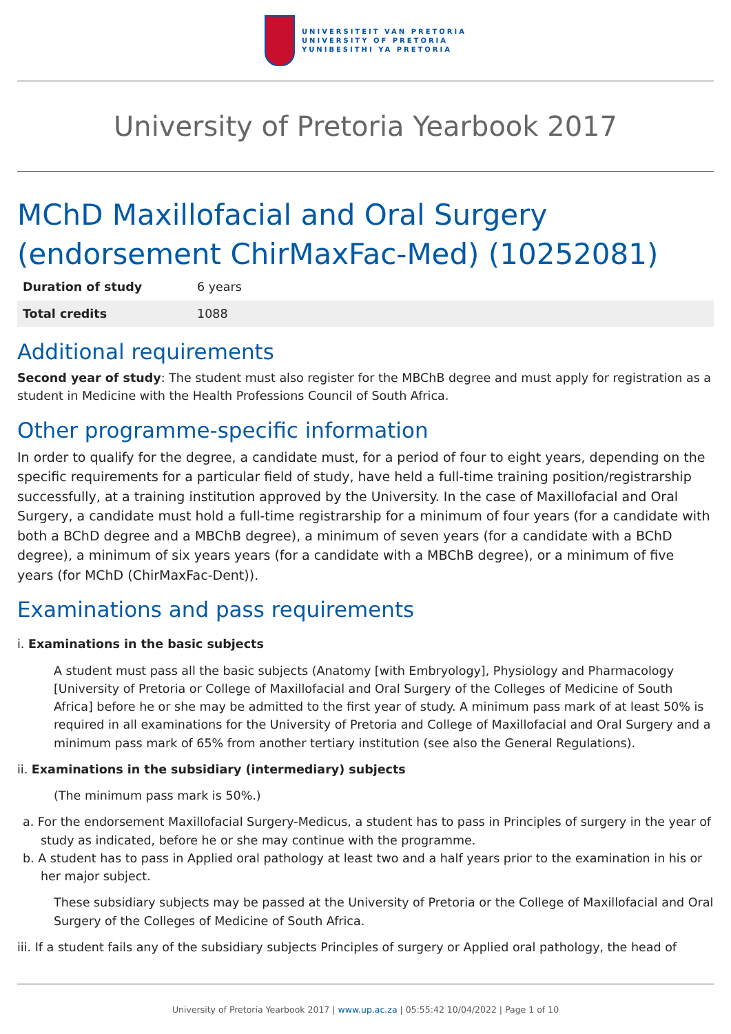UNIVERSITEIT VAN PRETORIA
UNIVERSITY OF PRETORIA
YUNIBESITHI YA PRETORIA
University of Pretoria Yearbook 2017
MChD Maxillofacial and Oral Surgery (endorsement ChirMaxFac-Med) (10252081)
| Duration of study | 6 years |
| Total credits | 1088 |
Additional requirements
Second year of study: The student must also register for the MBChB degree and must apply for registration as a student in Medicine with the Health Professions Council of South Africa.
Other programme-specific information
In order to qualify for the degree, a candidate must, for a period of four to eight years, depending on the specific requirements for a particular field of study, have held a full-time training position/registrarship successfully, at a training institution approved by the University. In the case of Maxillofacial and Oral Surgery, a candidate must hold a full-time registrarship for a minimum of four years (for a candidate with both a BChD degree and a MBChB degree), a minimum of seven years (for a candidate with a BChD degree), a minimum of six years years (for a candidate with a MBChB degree), or a minimum of five years (for MChD (ChirMaxFac-Dent)).
Examinations and pass requirements
i. Examinations in the basic subjects
A student must pass all the basic subjects (Anatomy [with Embryology], Physiology and Pharmacology [University of Pretoria or College of Maxillofacial and Oral Surgery of the Colleges of Medicine of South Africa] before he or she may be admitted to the first year of study. A minimum pass mark of at least 50% is required in all examinations for the University of Pretoria and College of Maxillofacial and Oral Surgery and a minimum pass mark of 65% from another tertiary institution (see also the General Regulations).
ii. Examinations in the subsidiary (intermediary) subjects
(The minimum pass mark is 50%.)
a. For the endorsement Maxillofacial Surgery-Medicus, a student has to pass in Principles of surgery in the year of study as indicated, before he or she may continue with the programme.
b. A student has to pass in Applied oral pathology at least two and a half years prior to the examination in his or her major subject.
These subsidiary subjects may be passed at the University of Pretoria or the College of Maxillofacial and Oral Surgery of the Colleges of Medicine of South Africa.
iii. If a student fails any of the subsidiary subjects Principles of surgery or Applied oral pathology, the head of
University of Pretoria Yearbook 2017 | www.up.ac.za | 05:55:42 10/04/2022 | Page 1 of 10